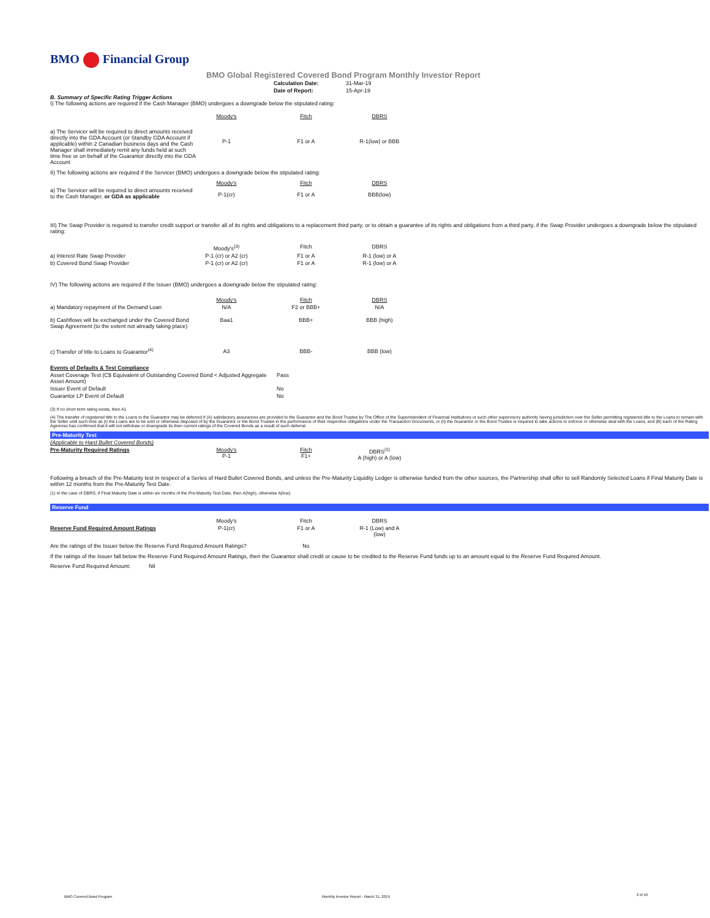BMO Financial Group
BMO Global Registered Covered Bond Program Monthly Investor Report
| Calculation Date: | 31-Mar-19 |
| Date of Report: | 15-Apr-19 |
B. Summary of Specific Rating Trigger Actions
I) The following actions are required if the Cash Manager (BMO) undergoes a downgrade below the stipulated rating:
| | Moody's | Fitch | DBRS |
| --- | --- | --- | --- |
| a) The Servicer will be required to direct amounts received directly into the GDA Account (or Standby GDA Account if applicable) within 2 Canadian business days and the Cash Manager shall immediately remit any funds held at such time free or on behalf of the Guarantor directly into the GDA Account | P-1 | F1 or A | R-1(low) or BBB |
II) The following actions are required if the Servicer (BMO) undergoes a downgrade below the stipulated rating:
| | Moody's | Fitch | DBRS |
| --- | --- | --- | --- |
| a) The Servicer will be required to direct amounts received to the Cash Manager, or GDA as applicable | P-1(cr) | F1 or A | BBB(low) |
III) The Swap Provider is required to transfer credit support or transfer all of its rights and obligations to a replacement third party, or to obtain a guarantee of its rights and obligations from a third party, if the Swap Provider undergoes a downgrade below the stipulated rating:
| | Moody's<sup>(3)</sup> | Fitch | DBRS |
| --- | --- | --- | --- |
| a) Interest Rate Swap Provider | P-1 (cr) or A2 (cr) | F1 or A | R-1 (low) or A |
| b) Covered Bond Swap Provider | P-1 (cr) or A2 (cr) | F1 or A | R-1 (low) or A |
IV) The following actions are required if the Issuer (BMO) undergoes a downgrade below the stipulated rating:
| | Moody's | Fitch | DBRS |
| --- | --- | --- | --- |
| a) Mandatory repayment of the Demand Loan | N/A | F2 or BBB+ | N/A |
| b) Cashflows will be exchanged under the Covered Bond Swap Agreement (to the extent not already taking place) | Baa1 | BBB+ | BBB (high) |
| c) Transfer of title to Loans to Guarantor<sup>(4)</sup> | A3 | BBB- | BBB (low) |
| Events of Defaults & Test Compliance | |
| Asset Coverage Test (C$ Equivalent of Outstanding Covered Bond < Adjusted Aggregate Asset Amount) | Pass |
| Issuer Event of Default | No |
| Guarantor LP Event of Default | No |
(3) If no short term rating exists, then A1
(4) The transfer of registered title to the Loans to the Guarantor may be deferred if (A) satisfactory assurances are provided to the Guarantor and the Bond Trustee by The Office of the Superintendent of Financial Institutions or such other supervisory authority having jurisdiction over the Seller permitting registered title to the Loans to remain with the Seller until such time as (i) the Loans are to be sold or otherwise disposed of by the Guarantor or the Bond Trustee in the performance of their respective obligations under the Transaction Documents, or (ii) the Guarantor or the Bond Trustee is required to take actions to enforce or otherwise deal with the Loans, and (B) each of the Rating Agencies has confirmed that it will not withdraw or downgrade its then current ratings of the Covered Bonds as a result of such deferral.
Pre-Maturity Test
| (Applicable to Hard Bullet Covered Bonds) | | | | |
| Pre-Maturity Required Ratings | Moody's P-1 | Fitch F1+ | DBRS<sup>(1)</sup> A (high) or A (low) | |
Following a breach of the Pre-Maturity test in respect of a Series of Hard Bullet Covered Bonds, and unless the Pre-Maturity Liquidity Ledger is otherwise funded from the other sources, the Partnership shall offer to sell Randomly Selected Loans if Final Maturity Date is within 12 months from the Pre-Maturity Test Date.
(1) In the case of DBRS, if Final Maturity Date is within six months of the Pre-Maturity Test Date, then A(high), otherwise A(low).
Reserve Fund
| | Moody's | Fitch | DBRS |
| --- | --- | --- | --- |
| Reserve Fund Required Amount Ratings | P-1(cr) | F1 or A | R-1 (Low) and A (low) |
| Are the ratings of the Issuer below the Reserve Fund Required Amount Ratings? | | No | |
If the ratings of the Issuer fall below the Reserve Fund Required Amount Ratings, then the Guarantor shall credit or cause to be credited to the Reserve Fund funds up to an amount equal to the Reserve Fund Required Amount.
Reserve Fund Required Amount: Nil
BMO Covered Bond Program
Monthly Investor Report - March 31, 2019
2 of 10